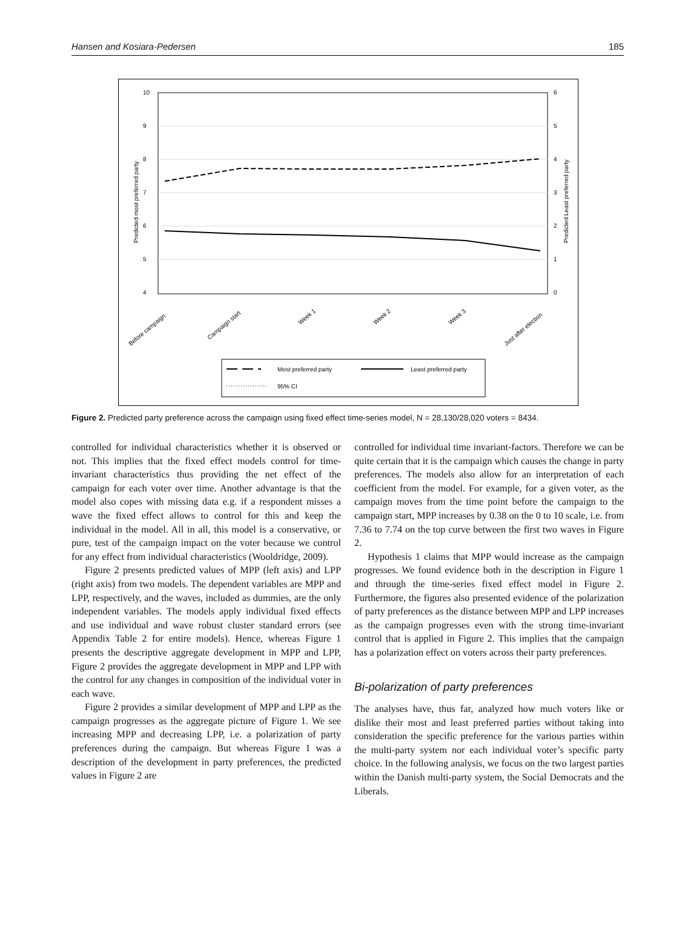Hansen and Kosiara-Pedersen 185
10
9
8
7
6
5
4
6
5
4
3
2
1
0
Predicted most preferred party
Predicted Least preferred party
Before campaign
Campaign start
Week 1
Week 2
Week 3
Just after election
Most preferred party
Least preferred party
95% CI
Figure 2. Predicted party preference across the campaign using fixed effect time-series model, N = 28,130/28,020 voters = 8434.
controlled for individual characteristics whether it is observed or not. This implies that the fixed effect models control for time-invariant characteristics thus providing the net effect of the campaign for each voter over time. Another advantage is that the model also copes with missing data e.g. if a respondent misses a wave the fixed effect allows to control for this and keep the individual in the model. All in all, this model is a conservative, or pure, test of the campaign impact on the voter because we control for any effect from individual characteristics (Wooldridge, 2009).
Figure 2 presents predicted values of MPP (left axis) and LPP (right axis) from two models. The dependent variables are MPP and LPP, respectively, and the waves, included as dummies, are the only independent variables. The models apply individual fixed effects and use individual and wave robust cluster standard errors (see Appendix Table 2 for entire models). Hence, whereas Figure 1 presents the descriptive aggregate development in MPP and LPP, Figure 2 provides the aggregate development in MPP and LPP with the control for any changes in composition of the individual voter in each wave.
Figure 2 provides a similar development of MPP and LPP as the campaign progresses as the aggregate picture of Figure 1. We see increasing MPP and decreasing LPP, i.e. a polarization of party preferences during the campaign. But whereas Figure 1 was a description of the development in party preferences, the predicted values in Figure 2 are
controlled for individual time invariant-factors. Therefore we can be quite certain that it is the campaign which causes the change in party preferences. The models also allow for an interpretation of each coefficient from the model. For example, for a given voter, as the campaign moves from the time point before the campaign to the campaign start, MPP increases by 0.38 on the 0 to 10 scale, i.e. from 7.36 to 7.74 on the top curve between the first two waves in Figure 2.
Hypothesis 1 claims that MPP would increase as the campaign progresses. We found evidence both in the description in Figure 1 and through the time-series fixed effect model in Figure 2. Furthermore, the figures also presented evidence of the polarization of party preferences as the distance between MPP and LPP increases as the campaign progresses even with the strong time-invariant control that is applied in Figure 2. This implies that the campaign has a polarization effect on voters across their party preferences.
Bi-polarization of party preferences
The analyses have, thus far, analyzed how much voters like or dislike their most and least preferred parties without taking into consideration the specific preference for the various parties within the multi-party system nor each individual voter’s specific party choice. In the following analysis, we focus on the two largest parties within the Danish multi-party system, the Social Democrats and the Liberals.